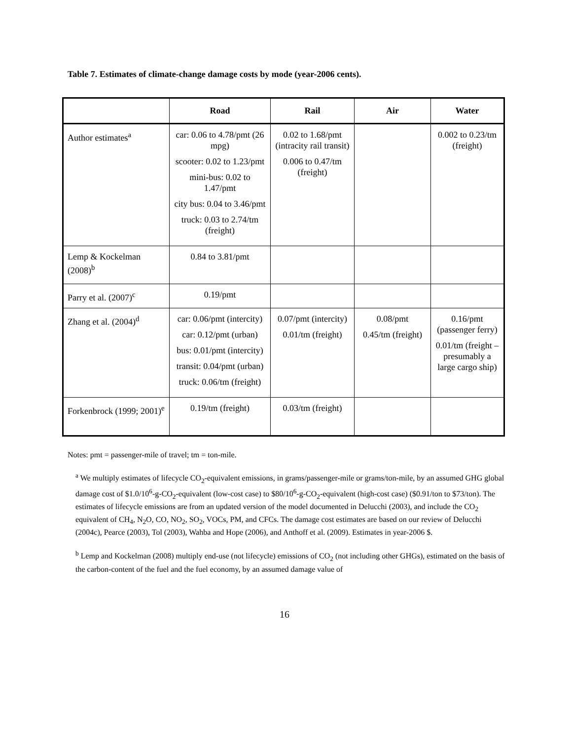Table 7. Estimates of climate-change damage costs by mode (year-2006 cents).
| | Road | Rail | Air | Water |
| --- | --- | --- | --- | --- |
| Author estimates<sup>a</sup> | car: 0.06 to 4.78/pmt (26 mpg) scooter: 0.02 to 1.23/pmt mini-bus: 0.02 to 1.47/pmt city bus: 0.04 to 3.46/pmt truck: 0.03 to 2.74/tm (freight) | 0.02 to 1.68/pmt (intracity rail transit) 0.006 to 0.47/tm (freight) | | 0.002 to 0.23/tm (freight) |
| Lemp & Kockelman (2008)<sup>b</sup> | 0.84 to 3.81/pmt | | | |
| Parry et al. (2007)<sup>c</sup> | 0.19/pmt | | | |
| Zhang et al. (2004)<sup>d</sup> | car: 0.06/pmt (intercity) car: 0.12/pmt (urban) bus: 0.01/pmt (intercity) transit: 0.04/pmt (urban) truck: 0.06/tm (freight) | 0.07/pmt (intercity) 0.01/tm (freight) | 0.08/pmt 0.45/tm (freight) | 0.16/pmt (passenger ferry) 0.01/tm (freight – presumably a large cargo ship) |
| Forkenbrock (1999; 2001)<sup>e</sup> | 0.19/tm (freight) | 0.03/tm (freight) | | |
Notes: pmt = passenger-mile of travel; tm = ton-mile.
<sup>a</sup> We multiply estimates of lifecycle CO<sub>2</sub>-equivalent emissions, in grams/passenger-mile or grams/ton-mile, by an assumed GHG global damage cost of $1.0/10<sup>6</sup>-g-CO<sub>2</sub>-equivalent (low-cost case) to $80/10<sup>6</sup>-g-CO<sub>2</sub>-equivalent (high-cost case) ($0.91/ton to $73/ton). The estimates of lifecycle emissions are from an updated version of the model documented in Delucchi (2003), and include the CO<sub>2</sub> equivalent of CH<sub>4</sub>, N<sub>2</sub>O, CO, NO<sub>2</sub>, SO<sub>2</sub>, VOCs, PM, and CFCs. The damage cost estimates are based on our review of Delucchi (2004c), Pearce (2003), Tol (2003), Wahba and Hope (2006), and Anthoff et al. (2009). Estimates in year-2006 $.
<sup>b</sup> Lemp and Kockelman (2008) multiply end-use (not lifecycle) emissions of CO<sub>2</sub> (not including other GHGs), estimated on the basis of the carbon-content of the fuel and the fuel economy, by an assumed damage value of
16